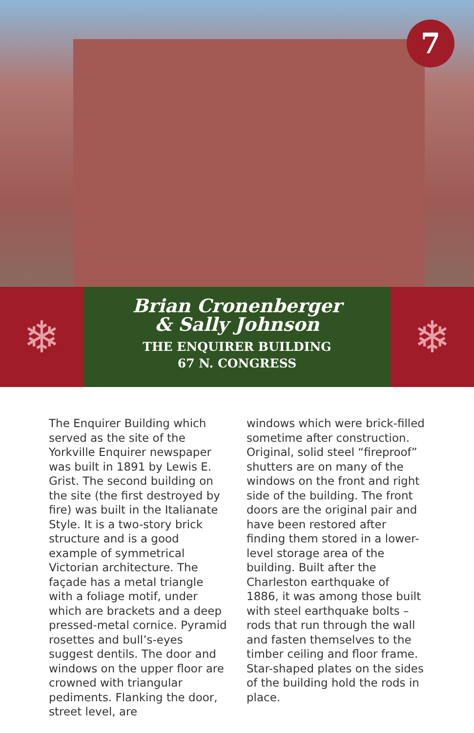7
❄
Brian Cronenberger
& Sally Johnson
THE ENQUIRER BUILDING
67 N. CONGRESS
❄
The Enquirer Building which served as the site of the Yorkville Enquirer newspaper was built in 1891 by Lewis E. Grist. The second building on the site (the first destroyed by fire) was built in the Italianate Style. It is a two-story brick structure and is a good example of symmetrical Victorian architecture. The façade has a metal triangle with a foliage motif, under which are brackets and a deep pressed-metal cornice. Pyramid rosettes and bull’s-eyes suggest dentils. The door and windows on the upper floor are crowned with triangular pediments. Flanking the door, street level, are
windows which were brick-filled sometime after construction. Original, solid steel “fireproof” shutters are on many of the windows on the front and right side of the building. The front doors are the original pair and have been restored after finding them stored in a lower-level storage area of the building. Built after the Charleston earthquake of 1886, it was among those built with steel earthquake bolts – rods that run through the wall and fasten themselves to the timber ceiling and floor frame. Star-shaped plates on the sides of the building hold the rods in place.